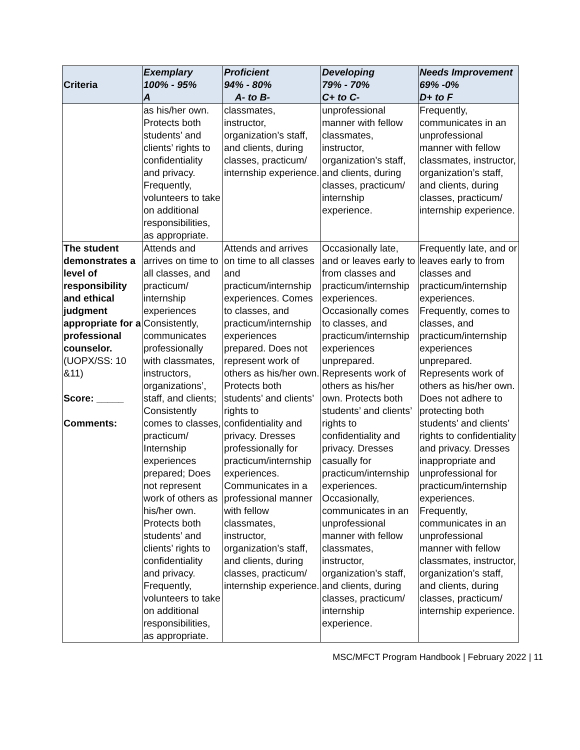| Criteria | Exemplary 100% - 95% A | Proficient 94% - 80% A- to B- | Developing 79% - 70% C+ to C- | Needs Improvement 69% -0% D+ to F |
| --- | --- | --- | --- | --- |
| | as his/her own. Protects both students’ and clients’ rights to confidentiality and privacy. Frequently, volunteers to take on additional responsibilities, as appropriate. | classmates, instructor, organization’s staff, and clients, during classes, practicum/ internship experience. | unprofessional manner with fellow classmates, instructor, organization’s staff, and clients, during classes, practicum/ internship experience. | Frequently, communicates in an unprofessional manner with fellow classmates, instructor, organization’s staff, and clients, during classes, practicum/ internship experience. |
| The student demonstrates a level of responsibility and ethical judgment appropriate for a professional counselor. (UOPX/SS: 10 &11) Score: _____ Comments: | Attends and arrives on time to all classes, and practicum/ internship experiences Consistently, communicates professionally with classmates, instructors, organizations’, staff, and clients; Consistently comes to classes, practicum/ Internship experiences prepared; Does not represent work of others as his/her own. Protects both students’ and clients’ rights to confidentiality and privacy. Frequently, volunteers to take on additional responsibilities, as appropriate. | Attends and arrives on time to all classes and practicum/internship experiences. Comes to classes, and practicum/internship experiences prepared. Does not represent work of others as his/her own. Protects both students’ and clients’ rights to confidentiality and privacy. Dresses professionally for practicum/internship experiences. Communicates in a professional manner with fellow classmates, instructor, organization’s staff, and clients, during classes, practicum/ internship experience. | Occasionally late, and or leaves early to from classes and practicum/internship experiences. Occasionally comes to classes, and practicum/internship experiences unprepared. Represents work of others as his/her own. Protects both students’ and clients’ rights to confidentiality and privacy. Dresses casually for practicum/internship experiences. Occasionally, communicates in an unprofessional manner with fellow classmates, instructor, organization’s staff, and clients, during classes, practicum/ internship experience. | Frequently late, and or leaves early to from classes and practicum/internship experiences. Frequently, comes to classes, and practicum/internship experiences unprepared. Represents work of others as his/her own. Does not adhere to protecting both students’ and clients’ rights to confidentiality and privacy. Dresses inappropriate and unprofessional for practicum/internship experiences. Frequently, communicates in an unprofessional manner with fellow classmates, instructor, organization’s staff, and clients, during classes, practicum/ internship experience. |
MSC/MFCT Program Handbook | February 2022 | 11